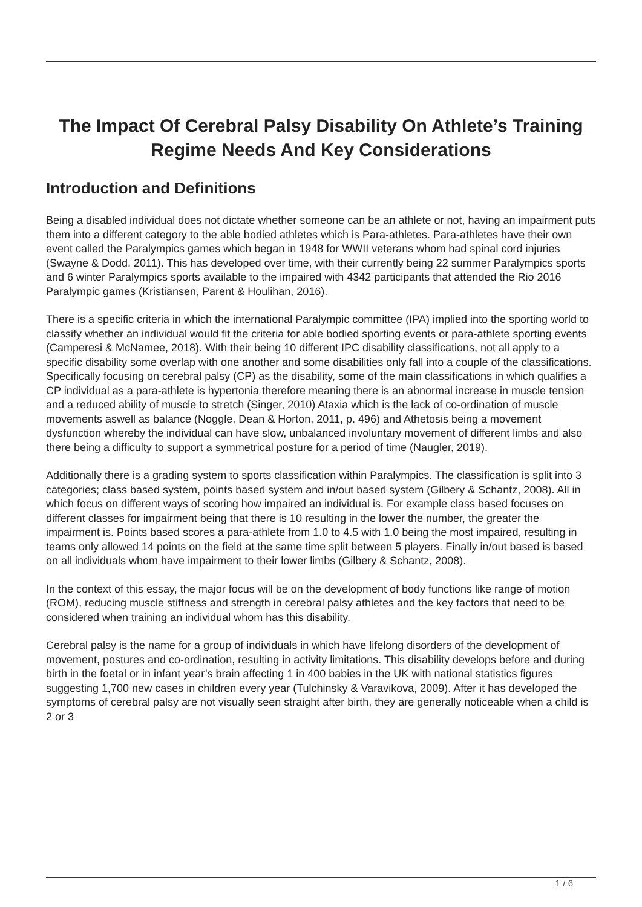The Impact Of Cerebral Palsy Disability On Athlete’s Training Regime Needs And Key Considerations
Introduction and Definitions
Being a disabled individual does not dictate whether someone can be an athlete or not, having an impairment puts them into a different category to the able bodied athletes which is Para-athletes. Para-athletes have their own event called the Paralympics games which began in 1948 for WWII veterans whom had spinal cord injuries (Swayne & Dodd, 2011). This has developed over time, with their currently being 22 summer Paralympics sports and 6 winter Paralympics sports available to the impaired with 4342 participants that attended the Rio 2016 Paralympic games (Kristiansen, Parent & Houlihan, 2016).
There is a specific criteria in which the international Paralympic committee (IPA) implied into the sporting world to classify whether an individual would fit the criteria for able bodied sporting events or para-athlete sporting events (Camperesi & McNamee, 2018). With their being 10 different IPC disability classifications, not all apply to a specific disability some overlap with one another and some disabilities only fall into a couple of the classifications. Specifically focusing on cerebral palsy (CP) as the disability, some of the main classifications in which qualifies a CP individual as a para-athlete is hypertonia therefore meaning there is an abnormal increase in muscle tension and a reduced ability of muscle to stretch (Singer, 2010) Ataxia which is the lack of co-ordination of muscle movements aswell as balance (Noggle, Dean & Horton, 2011, p. 496) and Athetosis being a movement dysfunction whereby the individual can have slow, unbalanced involuntary movement of different limbs and also there being a difficulty to support a symmetrical posture for a period of time (Naugler, 2019).
Additionally there is a grading system to sports classification within Paralympics. The classification is split into 3 categories; class based system, points based system and in/out based system (Gilbery & Schantz, 2008). All in which focus on different ways of scoring how impaired an individual is. For example class based focuses on different classes for impairment being that there is 10 resulting in the lower the number, the greater the impairment is. Points based scores a para-athlete from 1.0 to 4.5 with 1.0 being the most impaired, resulting in teams only allowed 14 points on the field at the same time split between 5 players. Finally in/out based is based on all individuals whom have impairment to their lower limbs (Gilbery & Schantz, 2008).
In the context of this essay, the major focus will be on the development of body functions like range of motion (ROM), reducing muscle stiffness and strength in cerebral palsy athletes and the key factors that need to be considered when training an individual whom has this disability.
Cerebral palsy is the name for a group of individuals in which have lifelong disorders of the development of movement, postures and co-ordination, resulting in activity limitations. This disability develops before and during birth in the foetal or in infant year’s brain affecting 1 in 400 babies in the UK with national statistics figures suggesting 1,700 new cases in children every year (Tulchinsky & Varavikova, 2009). After it has developed the symptoms of cerebral palsy are not visually seen straight after birth, they are generally noticeable when a child is 2 or 3
1 / 6